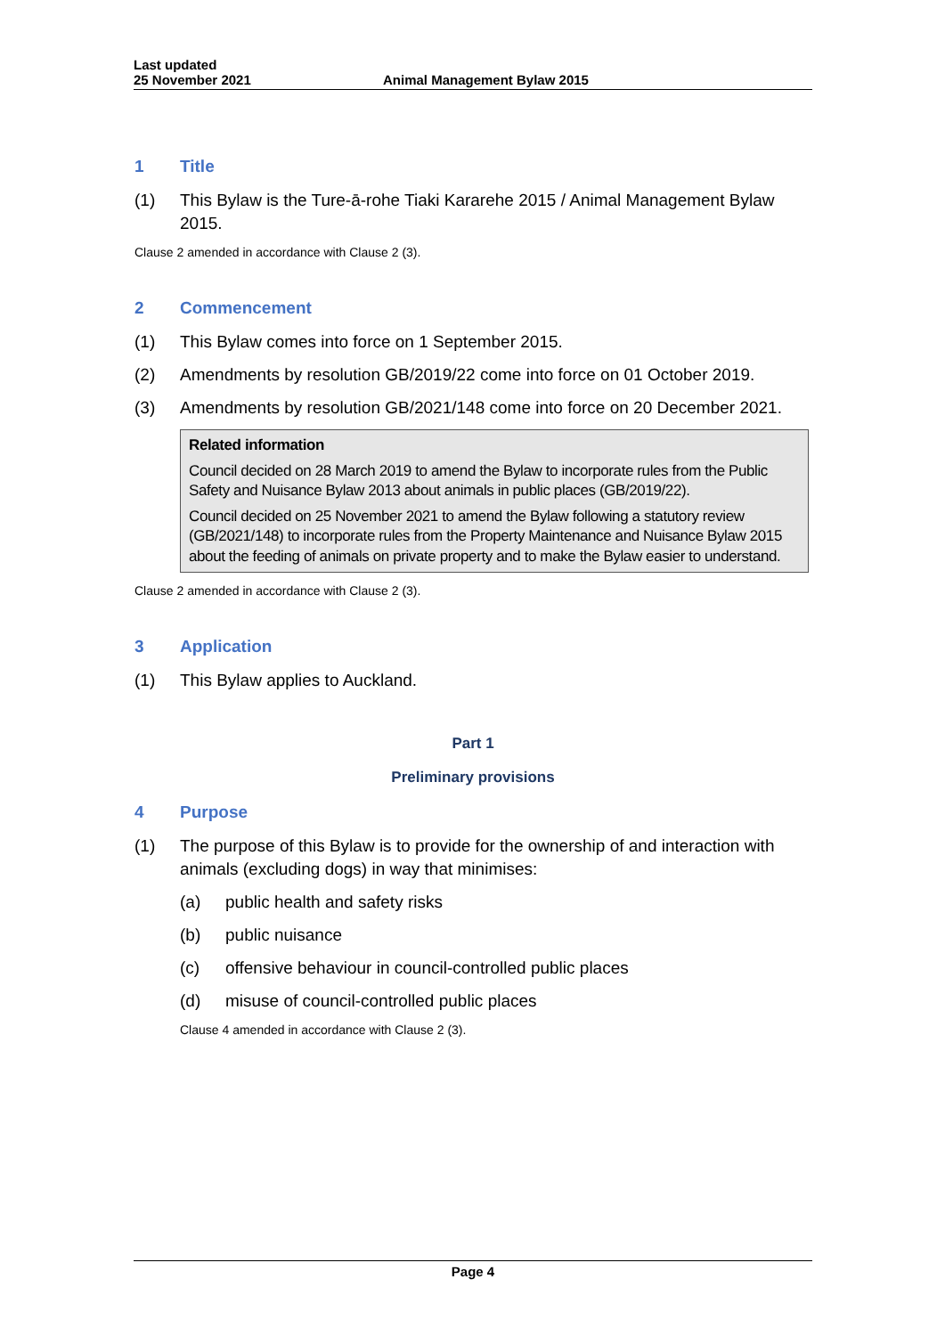Last updated
25 November 2021
Animal Management Bylaw 2015
1 Title
(1) This Bylaw is the Ture-ā-rohe Tiaki Kararehe 2015 / Animal Management Bylaw 2015.
Clause 2 amended in accordance with Clause 2 (3).
2 Commencement
(1) This Bylaw comes into force on 1 September 2015.
(2) Amendments by resolution GB/2019/22 come into force on 01 October 2019.
(3) Amendments by resolution GB/2021/148 come into force on 20 December 2021.
Related information
Council decided on 28 March 2019 to amend the Bylaw to incorporate rules from the Public Safety and Nuisance Bylaw 2013 about animals in public places (GB/2019/22).
Council decided on 25 November 2021 to amend the Bylaw following a statutory review (GB/2021/148) to incorporate rules from the Property Maintenance and Nuisance Bylaw 2015 about the feeding of animals on private property and to make the Bylaw easier to understand.
Clause 2 amended in accordance with Clause 2 (3).
3 Application
(1) This Bylaw applies to Auckland.
Part 1
Preliminary provisions
4 Purpose
(1) The purpose of this Bylaw is to provide for the ownership of and interaction with animals (excluding dogs) in way that minimises:
(a) public health and safety risks
(b) public nuisance
(c) offensive behaviour in council-controlled public places
(d) misuse of council-controlled public places
Clause 4 amended in accordance with Clause 2 (3).
Page 4